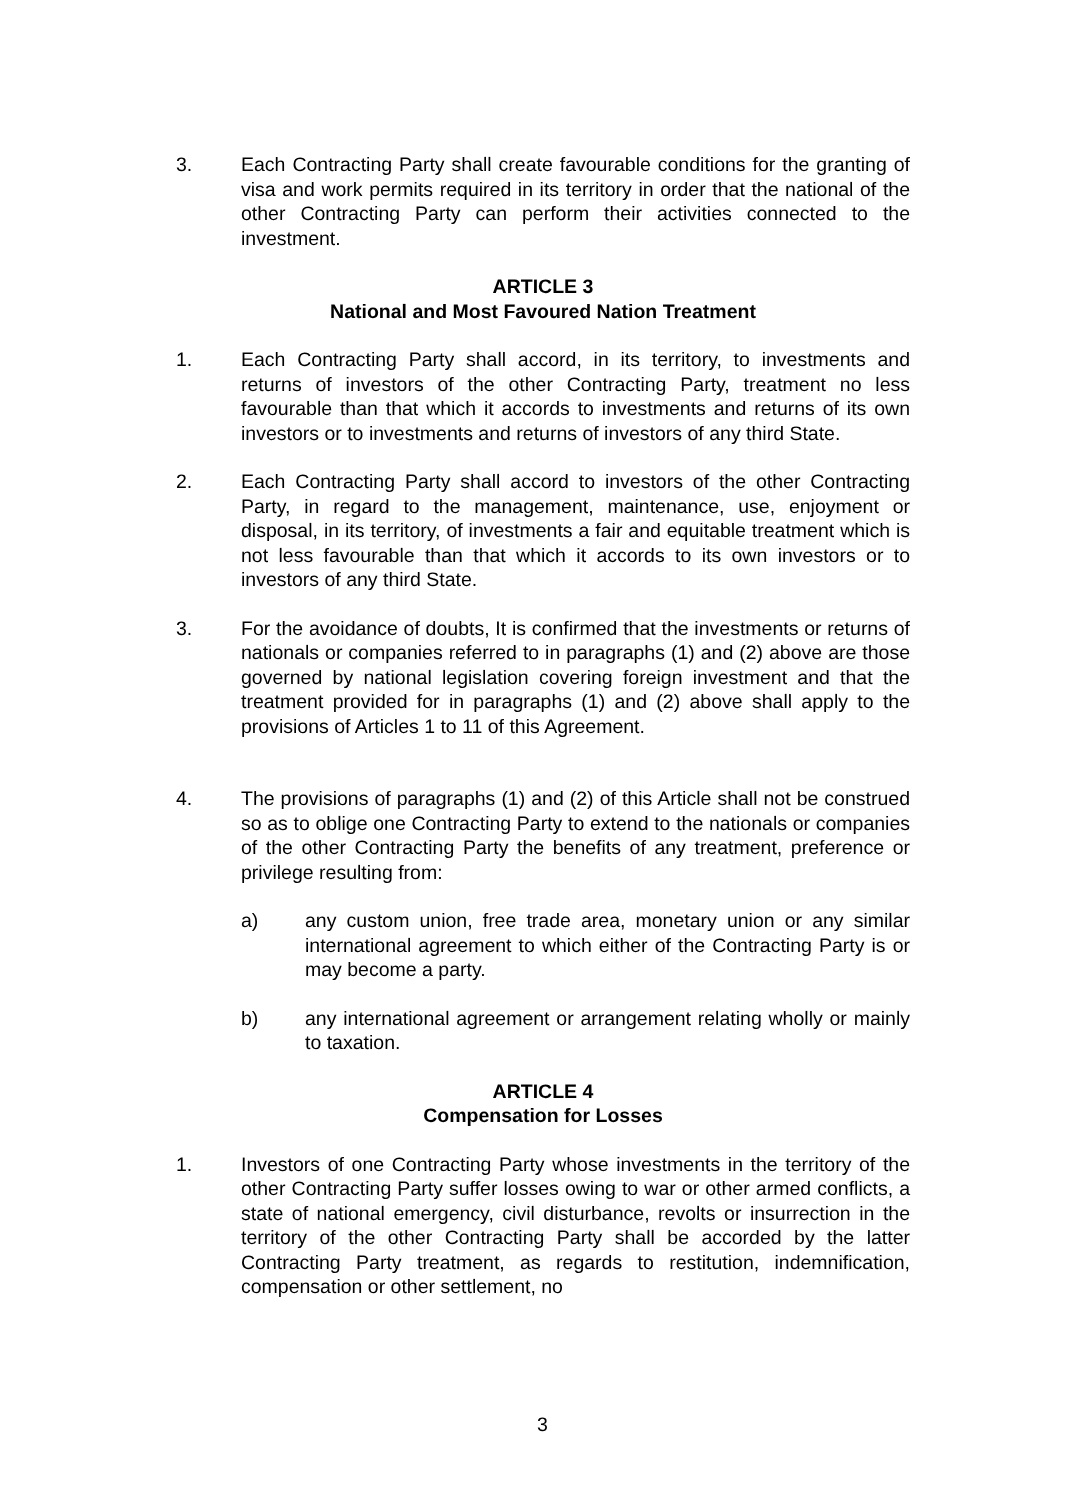3. Each Contracting Party shall create favourable conditions for the granting of visa and work permits required in its territory in order that the national of the other Contracting Party can perform their activities connected to the investment.
ARTICLE 3
National and Most Favoured Nation Treatment
1. Each Contracting Party shall accord, in its territory, to investments and returns of investors of the other Contracting Party, treatment no less favourable than that which it accords to investments and returns of its own investors or to investments and returns of investors of any third State.
2. Each Contracting Party shall accord to investors of the other Contracting Party, in regard to the management, maintenance, use, enjoyment or disposal, in its territory, of investments a fair and equitable treatment which is not less favourable than that which it accords to its own investors or to investors of any third State.
3. For the avoidance of doubts, It is confirmed that the investments or returns of nationals or companies referred to in paragraphs (1) and (2) above are those governed by national legislation covering foreign investment and that the treatment provided for in paragraphs (1) and (2) above shall apply to the provisions of Articles 1 to 11 of this Agreement.
4. The provisions of paragraphs (1) and (2) of this Article shall not be construed so as to oblige one Contracting Party to extend to the nationals or companies of the other Contracting Party the benefits of any treatment, preference or privilege resulting from:
a) any custom union, free trade area, monetary union or any similar international agreement to which either of the Contracting Party is or may become a party.
b) any international agreement or arrangement relating wholly or mainly to taxation.
ARTICLE 4
Compensation for Losses
1. Investors of one Contracting Party whose investments in the territory of the other Contracting Party suffer losses owing to war or other armed conflicts, a state of national emergency, civil disturbance, revolts or insurrection in the territory of the other Contracting Party shall be accorded by the latter Contracting Party treatment, as regards to restitution, indemnification, compensation or other settlement, no
3